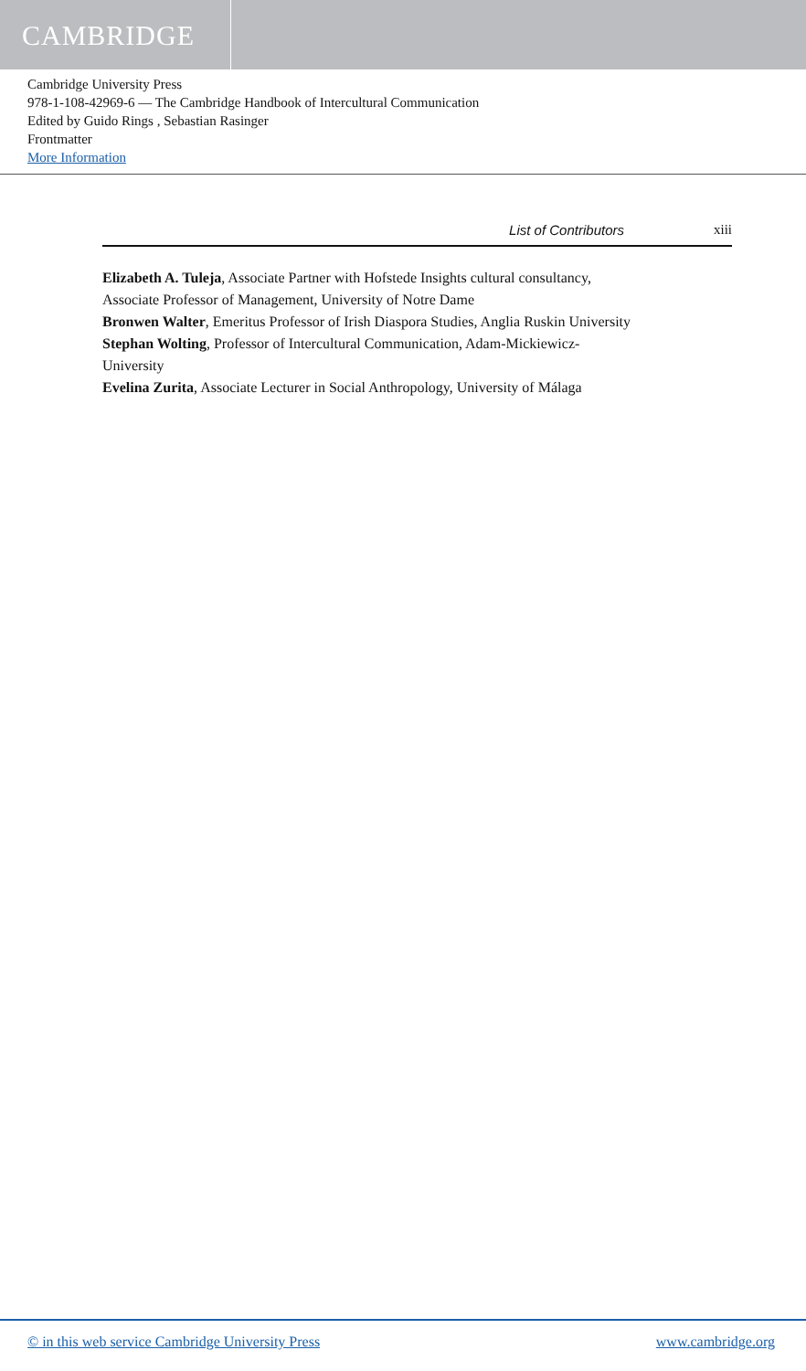CAMBRIDGE
Cambridge University Press
978-1-108-42969-6 — The Cambridge Handbook of Intercultural Communication
Edited by Guido Rings , Sebastian Rasinger
Frontmatter
More Information
List of Contributors xiii
Elizabeth A. Tuleja, Associate Partner with Hofstede Insights cultural consultancy, Associate Professor of Management, University of Notre Dame
Bronwen Walter, Emeritus Professor of Irish Diaspora Studies, Anglia Ruskin University
Stephan Wolting, Professor of Intercultural Communication, Adam-Mickiewicz-University
Evelina Zurita, Associate Lecturer in Social Anthropology, University of Málaga
© in this web service Cambridge University Press www.cambridge.org